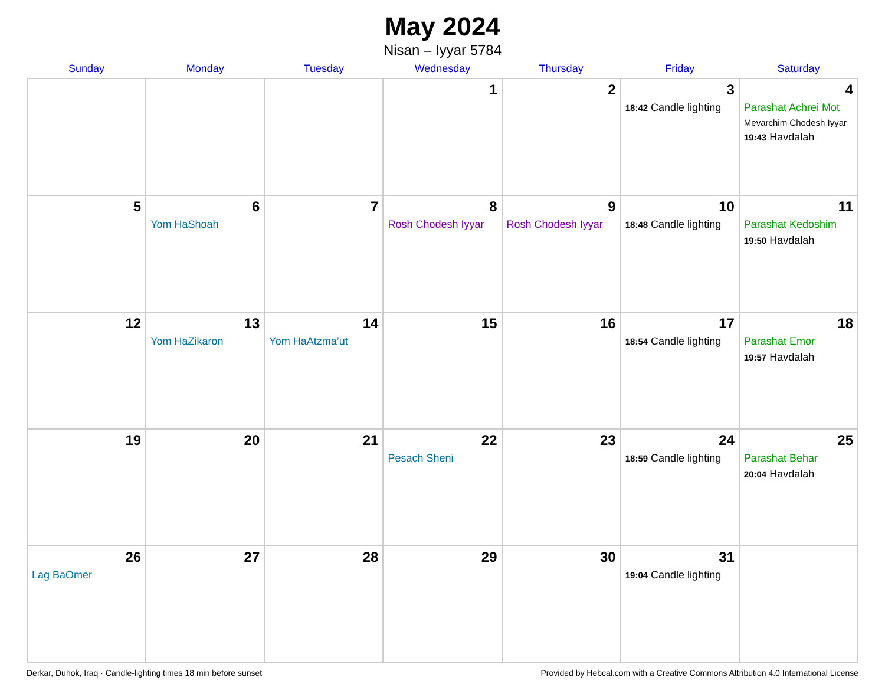May 2024
Nisan – Iyyar 5784
| Sunday | Monday | Tuesday | Wednesday | Thursday | Friday | Saturday |
| --- | --- | --- | --- | --- | --- | --- |
| | | | 1 | 2 | 3 18:42 Candle lighting | 4 Parashat Achrei Mot Mevarchim Chodesh Iyyar 19:43 Havdalah |
| 5 | 6 Yom HaShoah | 7 | 8 Rosh Chodesh Iyyar | 9 Rosh Chodesh Iyyar | 10 18:48 Candle lighting | 11 Parashat Kedoshim 19:50 Havdalah |
| 12 | 13 Yom HaZikaron | 14 Yom HaAtzma’ut | 15 | 16 | 17 18:54 Candle lighting | 18 Parashat Emor 19:57 Havdalah |
| 19 | 20 | 21 | 22 Pesach Sheni | 23 | 24 18:59 Candle lighting | 25 Parashat Behar 20:04 Havdalah |
| 26 Lag BaOmer | 27 | 28 | 29 | 30 | 31 19:04 Candle lighting | |
Derkar, Duhok, Iraq · Candle-lighting times 18 min before sunset Provided by Hebcal.com with a Creative Commons Attribution 4.0 International License